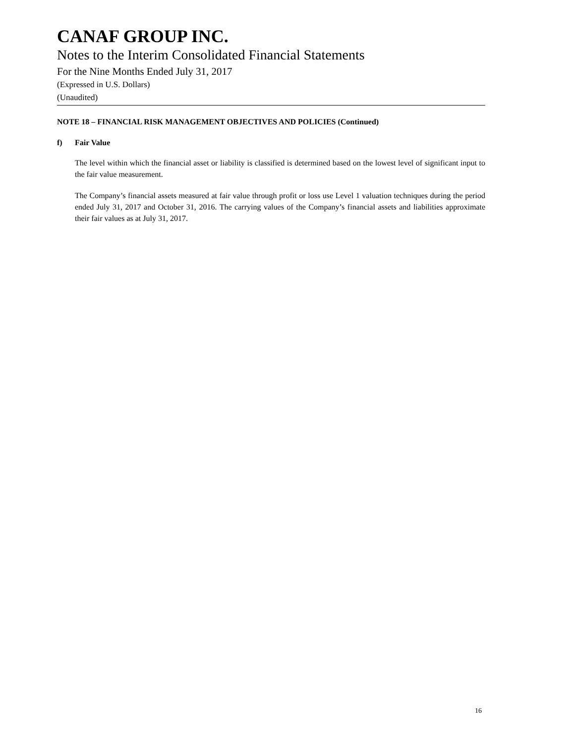CANAF GROUP INC.
Notes to the Interim Consolidated Financial Statements
For the Nine Months Ended July 31, 2017
(Expressed in U.S. Dollars)
(Unaudited)
NOTE 18 – FINANCIAL RISK MANAGEMENT OBJECTIVES AND POLICIES (Continued)
f) Fair Value
The level within which the financial asset or liability is classified is determined based on the lowest level of significant input to the fair value measurement.
The Company’s financial assets measured at fair value through profit or loss use Level 1 valuation techniques during the period ended July 31, 2017 and October 31, 2016. The carrying values of the Company’s financial assets and liabilities approximate their fair values as at July 31, 2017.
16